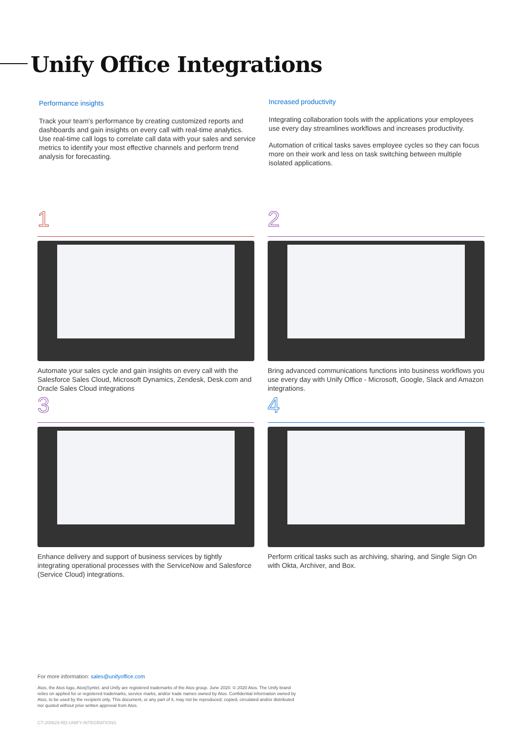Unify Office Integrations
Performance insights
Track your team's performance by creating customized reports and dashboards and gain insights on every call with real-time analytics. Use real-time call logs to correlate call data with your sales and service metrics to identify your most effective channels and perform trend analysis for forecasting.
Increased productivity
Integrating collaboration tools with the applications your employees use every day streamlines workflows and increases productivity.
Automation of critical tasks saves employee cycles so they can focus more on their work and less on task switching between multiple isolated applications.
1
Automate your sales cycle and gain insights on every call with the Salesforce Sales Cloud, Microsoft Dynamics, Zendesk, Desk.com and Oracle Sales Cloud integrations
2
Bring advanced communications functions into business workflows you use every day with Unify Office - Microsoft, Google, Slack and Amazon integrations.
3
Enhance delivery and support of business services by tightly integrating operational processes with the ServiceNow and Salesforce (Service Cloud) integrations.
4
Perform critical tasks such as archiving, sharing, and Single Sign On with Okta, Archiver, and Box.
For more information: sales@unifyoffice.com
Atos, the Atos logo, Atos|Syntel, and Unify are registered trademarks of the Atos group. June 2020. © 2020 Atos. The Unify brand relies on applied for or registered trademarks, service marks, and/or trade names owned by Atos. Confidential information owned by Atos, to be used by the recipient only. This document, or any part of it, may not be reproduced, copied, circulated and/or distributed nor quoted without prior written approval from Atos.
CT-200629-RD-UNIFY-INTEGRATIONS